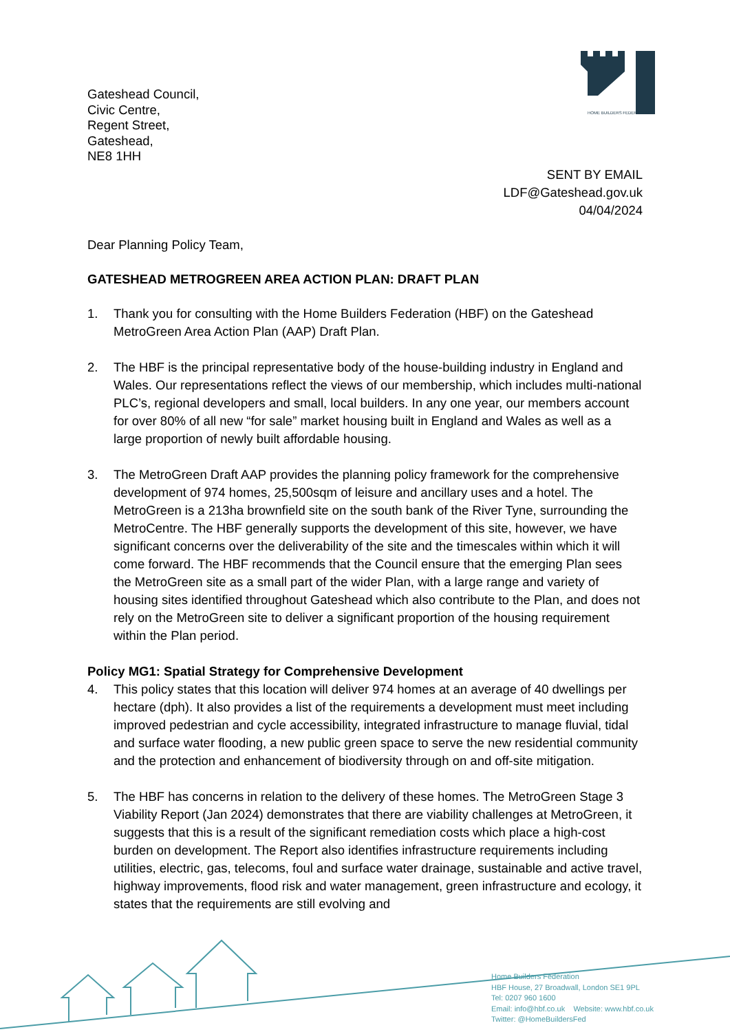HOME BUILDERS FEDERATION
Gateshead Council,
Civic Centre,
Regent Street,
Gateshead,
NE8 1HH
SENT BY EMAIL
LDF@Gateshead.gov.uk
04/04/2024
Dear Planning Policy Team,
GATESHEAD METROGREEN AREA ACTION PLAN: DRAFT PLAN
1. Thank you for consulting with the Home Builders Federation (HBF) on the Gateshead MetroGreen Area Action Plan (AAP) Draft Plan.
2. The HBF is the principal representative body of the house-building industry in England and Wales. Our representations reflect the views of our membership, which includes multi-national PLC’s, regional developers and small, local builders. In any one year, our members account for over 80% of all new “for sale” market housing built in England and Wales as well as a large proportion of newly built affordable housing.
3. The MetroGreen Draft AAP provides the planning policy framework for the comprehensive development of 974 homes, 25,500sqm of leisure and ancillary uses and a hotel. The MetroGreen is a 213ha brownfield site on the south bank of the River Tyne, surrounding the MetroCentre. The HBF generally supports the development of this site, however, we have significant concerns over the deliverability of the site and the timescales within which it will come forward. The HBF recommends that the Council ensure that the emerging Plan sees the MetroGreen site as a small part of the wider Plan, with a large range and variety of housing sites identified throughout Gateshead which also contribute to the Plan, and does not rely on the MetroGreen site to deliver a significant proportion of the housing requirement within the Plan period.
Policy MG1: Spatial Strategy for Comprehensive Development
4. This policy states that this location will deliver 974 homes at an average of 40 dwellings per hectare (dph). It also provides a list of the requirements a development must meet including improved pedestrian and cycle accessibility, integrated infrastructure to manage fluvial, tidal and surface water flooding, a new public green space to serve the new residential community and the protection and enhancement of biodiversity through on and off-site mitigation.
5. The HBF has concerns in relation to the delivery of these homes. The MetroGreen Stage 3 Viability Report (Jan 2024) demonstrates that there are viability challenges at MetroGreen, it suggests that this is a result of the significant remediation costs which place a high-cost burden on development. The Report also identifies infrastructure requirements including utilities, electric, gas, telecoms, foul and surface water drainage, sustainable and active travel, highway improvements, flood risk and water management, green infrastructure and ecology, it states that the requirements are still evolving and
Home Builders Federation
HBF House, 27 Broadwall, London SE1 9PL
Tel: 0207 960 1600
Email: info@hbf.co.uk Website: www.hbf.co.uk
Twitter: @HomeBuildersFed